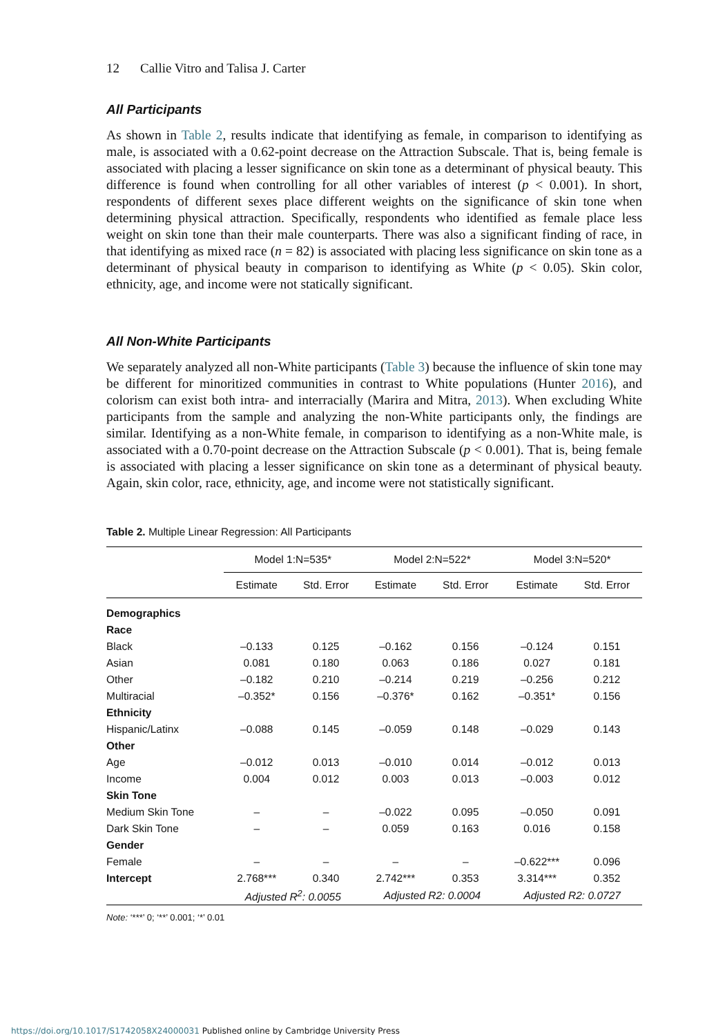12 Callie Vitro and Talisa J. Carter
All Participants
As shown in Table 2, results indicate that identifying as female, in comparison to identifying as male, is associated with a 0.62-point decrease on the Attraction Subscale. That is, being female is associated with placing a lesser significance on skin tone as a determinant of physical beauty. This difference is found when controlling for all other variables of interest (p < 0.001). In short, respondents of different sexes place different weights on the significance of skin tone when determining physical attraction. Specifically, respondents who identified as female place less weight on skin tone than their male counterparts. There was also a significant finding of race, in that identifying as mixed race (n = 82) is associated with placing less significance on skin tone as a determinant of physical beauty in comparison to identifying as White (p < 0.05). Skin color, ethnicity, age, and income were not statically significant.
All Non-White Participants
We separately analyzed all non-White participants (Table 3) because the influence of skin tone may be different for minoritized communities in contrast to White populations (Hunter 2016), and colorism can exist both intra- and interracially (Marira and Mitra, 2013). When excluding White participants from the sample and analyzing the non-White participants only, the findings are similar. Identifying as a non-White female, in comparison to identifying as a non-White male, is associated with a 0.70-point decrease on the Attraction Subscale (p < 0.001). That is, being female is associated with placing a lesser significance on skin tone as a determinant of physical beauty. Again, skin color, race, ethnicity, age, and income were not statistically significant.
Table 2. Multiple Linear Regression: All Participants
| | Model 1:N=535* | | Model 2:N=522* | | Model 3:N=520* | |
| --- | --- | --- | --- | --- | --- | --- |
| | Estimate | Std. Error | Estimate | Std. Error | Estimate | Std. Error |
| Demographics | | | | | | |
| Race | | | | | | |
| Black | –0.133 | 0.125 | –0.162 | 0.156 | –0.124 | 0.151 |
| Asian | 0.081 | 0.180 | 0.063 | 0.186 | 0.027 | 0.181 |
| Other | –0.182 | 0.210 | –0.214 | 0.219 | –0.256 | 0.212 |
| Multiracial | –0.352* | 0.156 | –0.376* | 0.162 | –0.351* | 0.156 |
| Ethnicity | | | | | | |
| Hispanic/Latinx | –0.088 | 0.145 | –0.059 | 0.148 | –0.029 | 0.143 |
| Other | | | | | | |
| Age | –0.012 | 0.013 | –0.010 | 0.014 | –0.012 | 0.013 |
| Income | 0.004 | 0.012 | 0.003 | 0.013 | –0.003 | 0.012 |
| Skin Tone | | | | | | |
| Medium Skin Tone | – | – | –0.022 | 0.095 | –0.050 | 0.091 |
| Dark Skin Tone | – | – | 0.059 | 0.163 | 0.016 | 0.158 |
| Gender | | | | | | |
| Female | – | – | – | – | –0.622*** | 0.096 |
| Intercept | 2.768*** | 0.340 | 2.742*** | 0.353 | 3.314*** | 0.352 |
| | Adjusted R<sup>2</sup>: 0.0055 | | Adjusted R2: 0.0004 | | Adjusted R2: 0.0727 | |
Note: ‘***’ 0; ‘**’ 0.001; ‘*’ 0.01
https://doi.org/10.1017/S1742058X24000031 Published online by Cambridge University Press